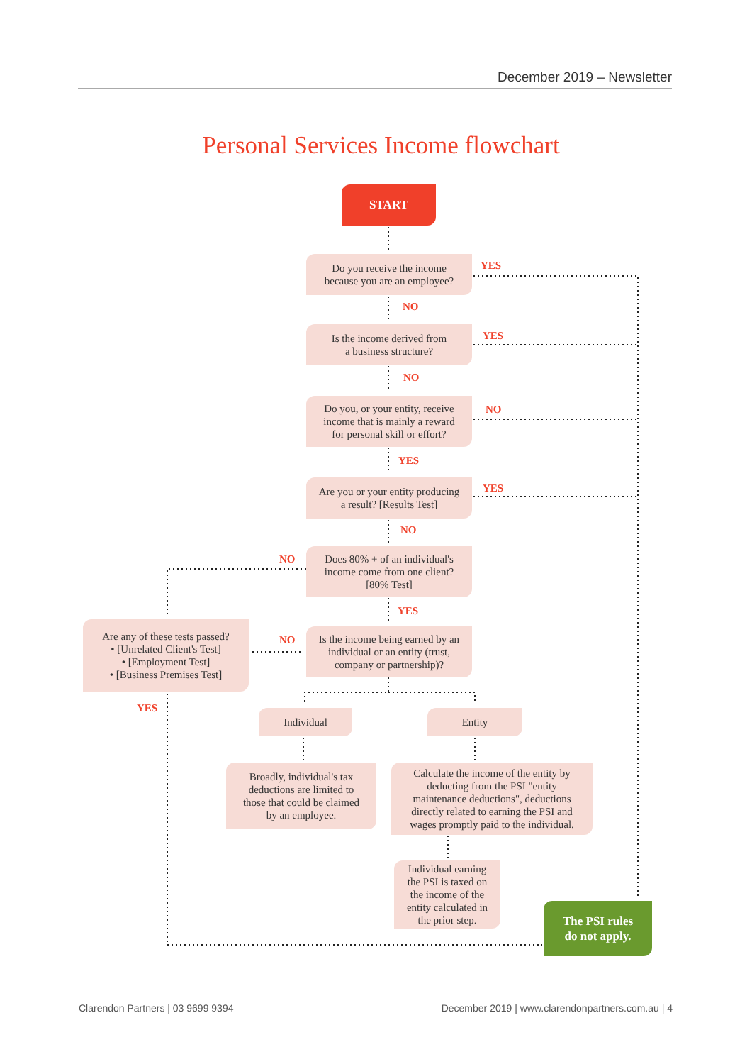December 2019 – Newsletter
Personal Services Income flowchart
START
Do you receive the income
because you are an employee?
YES
NO
Is the income derived from
a business structure?
YES
NO
Do you, or your entity, receive
income that is mainly a reward
for personal skill or effort?
NO
YES
Are you or your entity producing
a result? [Results Test]
YES
NO
Does 80% + of an individual's
income come from one client?
[80% Test]
NO
YES
Are any of these tests passed?
• [Unrelated Client's Test]
• [Employment Test]
• [Business Premises Test]
NO
YES
Is the income being earned by an
individual or an entity (trust,
company or partnership)?
Individual Entity
Broadly, individual's tax
deductions are limited to
those that could be claimed
by an employee.
Calculate the income of the entity by
deducting from the PSI "entity
maintenance deductions", deductions
directly related to earning the PSI and
wages promptly paid to the individual.
Individual earning
the PSI is taxed on
the income of the
entity calculated in
the prior step.
The PSI rules
do not apply.
Clarendon Partners | 03 9699 9394
December 2019 | www.clarendonpartners.com.au | 4